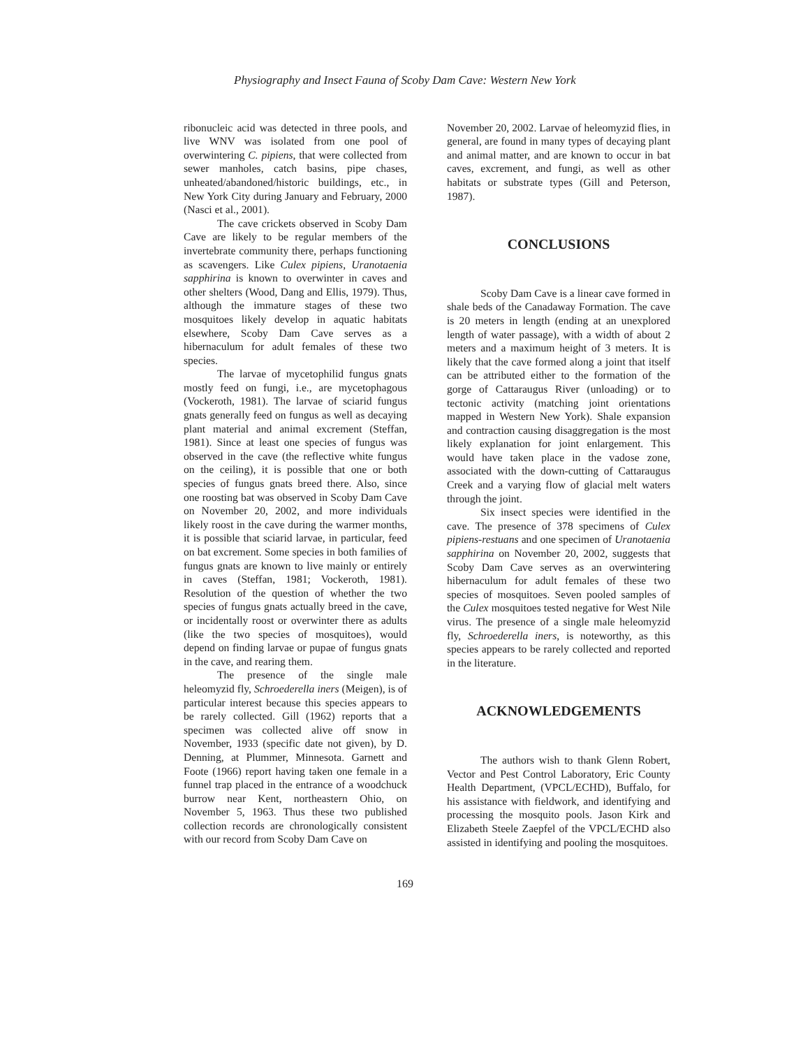Physiography and Insect Fauna of Scoby Dam Cave: Western New York
ribonucleic acid was detected in three pools, and live WNV was isolated from one pool of overwintering C. pipiens, that were collected from sewer manholes, catch basins, pipe chases, unheated/abandoned/historic buildings, etc., in New York City during January and February, 2000 (Nasci et al., 2001).
The cave crickets observed in Scoby Dam Cave are likely to be regular members of the invertebrate community there, perhaps functioning as scavengers. Like Culex pipiens, Uranotaenia sapphirina is known to overwinter in caves and other shelters (Wood, Dang and Ellis, 1979). Thus, although the immature stages of these two mosquitoes likely develop in aquatic habitats elsewhere, Scoby Dam Cave serves as a hibernaculum for adult females of these two species.
The larvae of mycetophilid fungus gnats mostly feed on fungi, i.e., are mycetophagous (Vockeroth, 1981). The larvae of sciarid fungus gnats generally feed on fungus as well as decaying plant material and animal excrement (Steffan, 1981). Since at least one species of fungus was observed in the cave (the reflective white fungus on the ceiling), it is possible that one or both species of fungus gnats breed there. Also, since one roosting bat was observed in Scoby Dam Cave on November 20, 2002, and more individuals likely roost in the cave during the warmer months, it is possible that sciarid larvae, in particular, feed on bat excrement. Some species in both families of fungus gnats are known to live mainly or entirely in caves (Steffan, 1981; Vockeroth, 1981). Resolution of the question of whether the two species of fungus gnats actually breed in the cave, or incidentally roost or overwinter there as adults (like the two species of mosquitoes), would depend on finding larvae or pupae of fungus gnats in the cave, and rearing them.
The presence of the single male heleomyzid fly, Schroederella iners (Meigen), is of particular interest because this species appears to be rarely collected. Gill (1962) reports that a specimen was collected alive off snow in November, 1933 (specific date not given), by D. Denning, at Plummer, Minnesota. Garnett and Foote (1966) report having taken one female in a funnel trap placed in the entrance of a woodchuck burrow near Kent, northeastern Ohio, on November 5, 1963. Thus these two published collection records are chronologically consistent with our record from Scoby Dam Cave on
November 20, 2002. Larvae of heleomyzid flies, in general, are found in many types of decaying plant and animal matter, and are known to occur in bat caves, excrement, and fungi, as well as other habitats or substrate types (Gill and Peterson, 1987).
CONCLUSIONS
Scoby Dam Cave is a linear cave formed in shale beds of the Canadaway Formation. The cave is 20 meters in length (ending at an unexplored length of water passage), with a width of about 2 meters and a maximum height of 3 meters. It is likely that the cave formed along a joint that itself can be attributed either to the formation of the gorge of Cattaraugus River (unloading) or to tectonic activity (matching joint orientations mapped in Western New York). Shale expansion and contraction causing disaggregation is the most likely explanation for joint enlargement. This would have taken place in the vadose zone, associated with the down-cutting of Cattaraugus Creek and a varying flow of glacial melt waters through the joint.
Six insect species were identified in the cave. The presence of 378 specimens of Culex pipiens-restuans and one specimen of Uranotaenia sapphirina on November 20, 2002, suggests that Scoby Dam Cave serves as an overwintering hibernaculum for adult females of these two species of mosquitoes. Seven pooled samples of the Culex mosquitoes tested negative for West Nile virus. The presence of a single male heleomyzid fly, Schroederella iners, is noteworthy, as this species appears to be rarely collected and reported in the literature.
ACKNOWLEDGEMENTS
The authors wish to thank Glenn Robert, Vector and Pest Control Laboratory, Eric County Health Department, (VPCL/ECHD), Buffalo, for his assistance with fieldwork, and identifying and processing the mosquito pools. Jason Kirk and Elizabeth Steele Zaepfel of the VPCL/ECHD also assisted in identifying and pooling the mosquitoes.
169